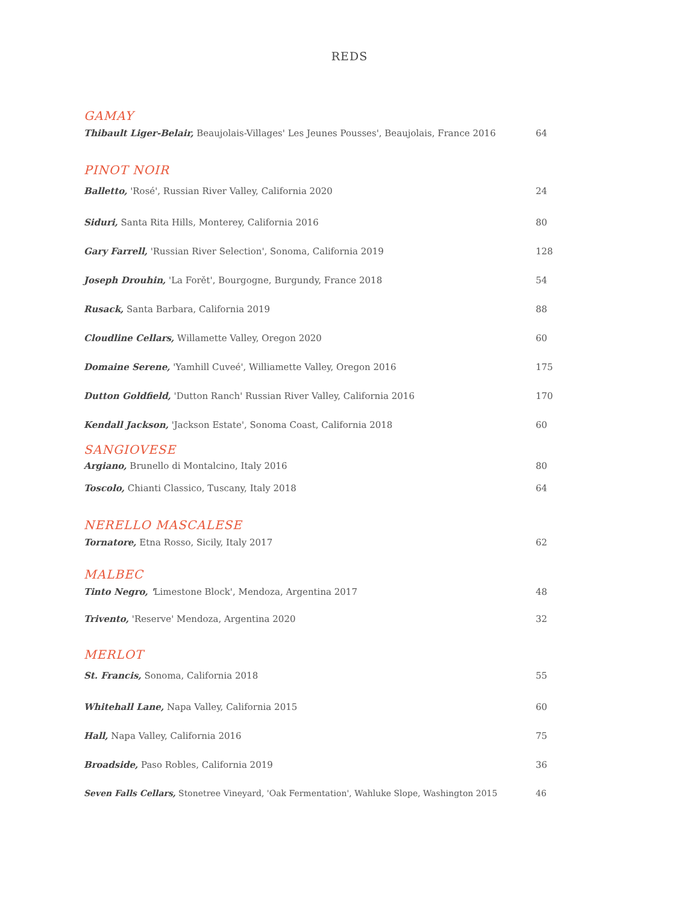REDS
GAMAY
Thibault Liger-Belair, Beaujolais-Villages' Les Jeunes Pousses', Beaujolais, France 2016 64
PINOT NOIR
Balletto, 'Rosé', Russian River Valley, California 2020 24
Siduri, Santa Rita Hills, Monterey, California 2016 80
Gary Farrell, 'Russian River Selection', Sonoma, California 2019 128
Joseph Drouhin, 'La Forět', Bourgogne, Burgundy, France 2018 54
Rusack, Santa Barbara, California 2019 88
Cloudline Cellars, Willamette Valley, Oregon 2020 60
Domaine Serene, 'Yamhill Cuveé', Williamette Valley, Oregon 2016 175
Dutton Goldfield, 'Dutton Ranch' Russian River Valley, California 2016 170
Kendall Jackson, 'Jackson Estate', Sonoma Coast, California 2018 60
SANGIOVESE
Argiano, Brunello di Montalcino, Italy 2016 80
Toscolo, Chianti Classico, Tuscany, Italy 2018 64
NERELLO MASCALESE
Tornatore, Etna Rosso, Sicily, Italy 2017 62
MALBEC
Tinto Negro, 'Limestone Block', Mendoza, Argentina 2017 48
Trivento, 'Reserve' Mendoza, Argentina 2020 32
MERLOT
St. Francis, Sonoma, California 2018 55
Whitehall Lane, Napa Valley, California 2015 60
Hall, Napa Valley, California 2016 75
Broadside, Paso Robles, California 2019 36
Seven Falls Cellars, Stonetree Vineyard, 'Oak Fermentation', Wahluke Slope, Washington 2015 46